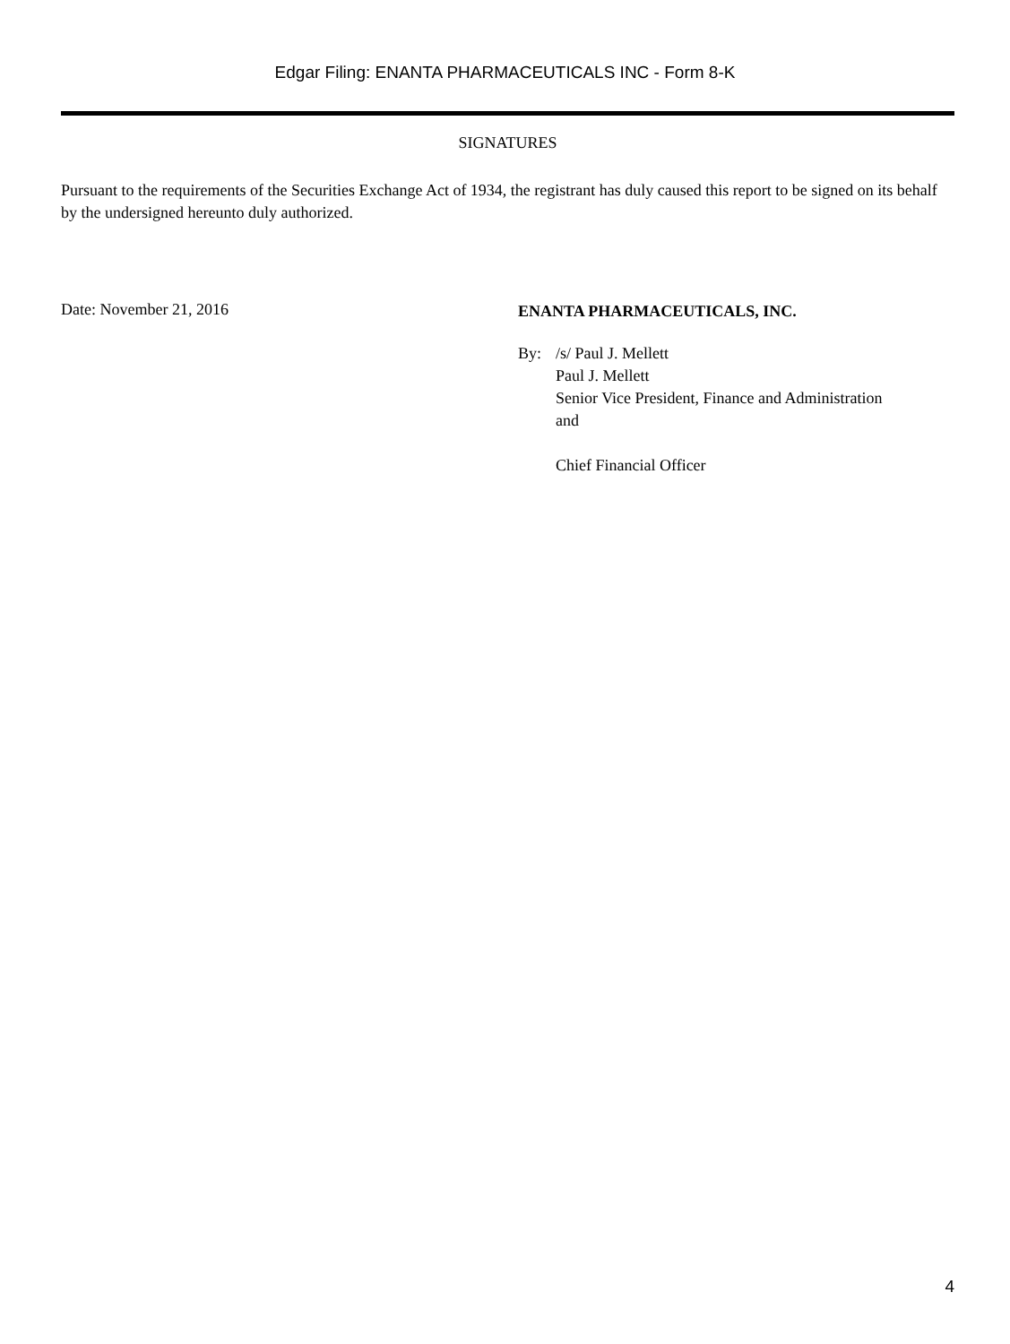Edgar Filing: ENANTA PHARMACEUTICALS INC - Form 8-K
SIGNATURES
Pursuant to the requirements of the Securities Exchange Act of 1934, the registrant has duly caused this report to be signed on its behalf by the undersigned hereunto duly authorized.
Date: November 21, 2016
ENANTA PHARMACEUTICALS, INC.
By: /s/ Paul J. Mellett
Paul J. Mellett
Senior Vice President, Finance and Administration
and
Chief Financial Officer
4